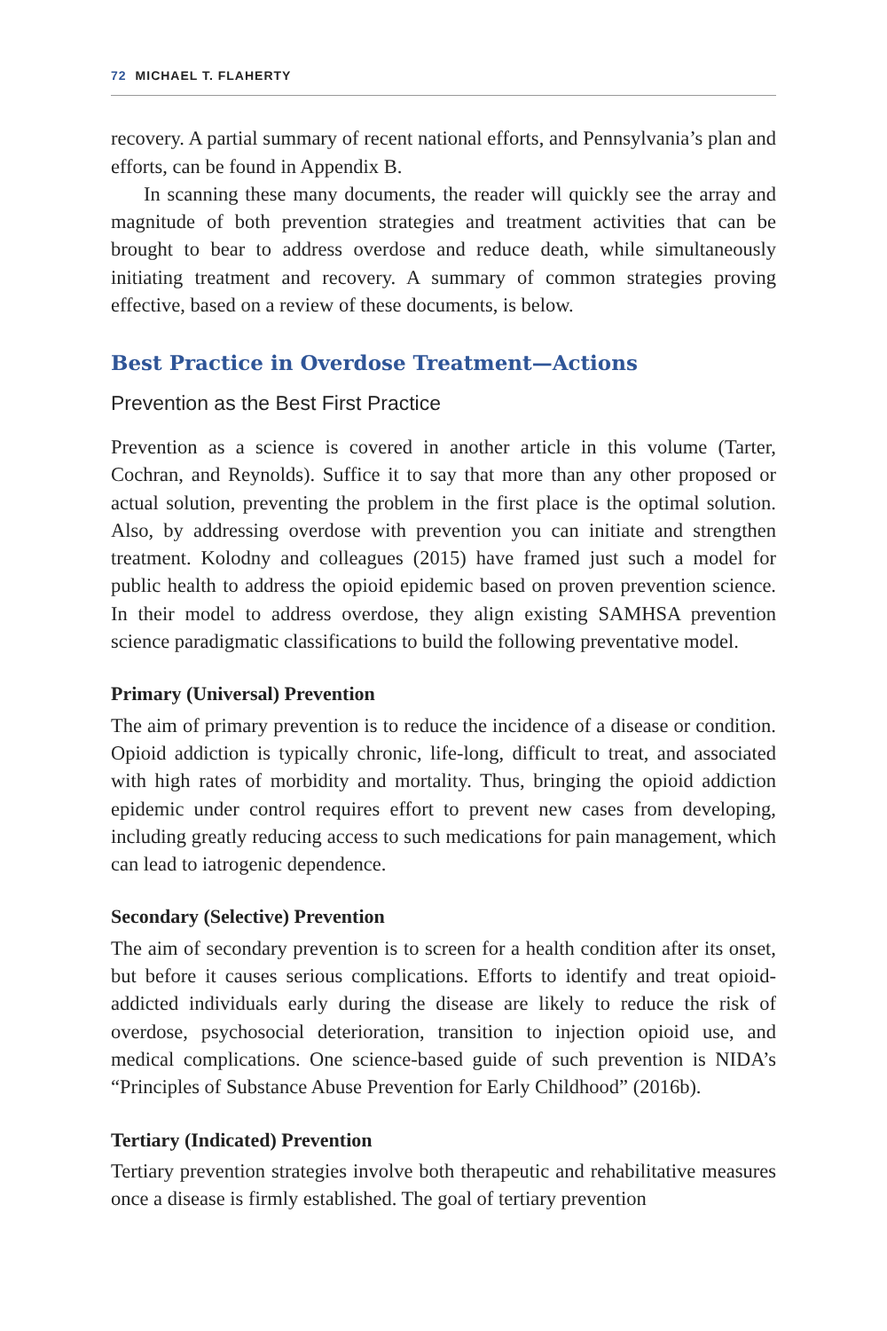72 MICHAEL T. FLAHERTY
recovery. A partial summary of recent national efforts, and Pennsylvania’s plan and efforts, can be found in Appendix B.
In scanning these many documents, the reader will quickly see the array and magnitude of both prevention strategies and treatment activities that can be brought to bear to address overdose and reduce death, while simultaneously initiating treatment and recovery. A summary of common strategies proving effective, based on a review of these documents, is below.
Best Practice in Overdose Treatment—Actions
Prevention as the Best First Practice
Prevention as a science is covered in another article in this volume (Tarter, Cochran, and Reynolds). Suffice it to say that more than any other proposed or actual solution, preventing the problem in the first place is the optimal solution. Also, by addressing overdose with prevention you can initiate and strengthen treatment. Kolodny and colleagues (2015) have framed just such a model for public health to address the opioid epidemic based on proven prevention science. In their model to address overdose, they align existing SAMHSA prevention science paradigmatic classifications to build the following preventative model.
Primary (Universal) Prevention
The aim of primary prevention is to reduce the incidence of a disease or condition. Opioid addiction is typically chronic, life-long, difficult to treat, and associated with high rates of morbidity and mortality. Thus, bringing the opioid addiction epidemic under control requires effort to prevent new cases from developing, including greatly reducing access to such medications for pain management, which can lead to iatrogenic dependence.
Secondary (Selective) Prevention
The aim of secondary prevention is to screen for a health condition after its onset, but before it causes serious complications. Efforts to identify and treat opioid-addicted individuals early during the disease are likely to reduce the risk of overdose, psychosocial deterioration, transition to injection opioid use, and medical complications. One science-based guide of such prevention is NIDA’s “Principles of Substance Abuse Prevention for Early Childhood” (2016b).
Tertiary (Indicated) Prevention
Tertiary prevention strategies involve both therapeutic and rehabilitative measures once a disease is firmly established. The goal of tertiary prevention